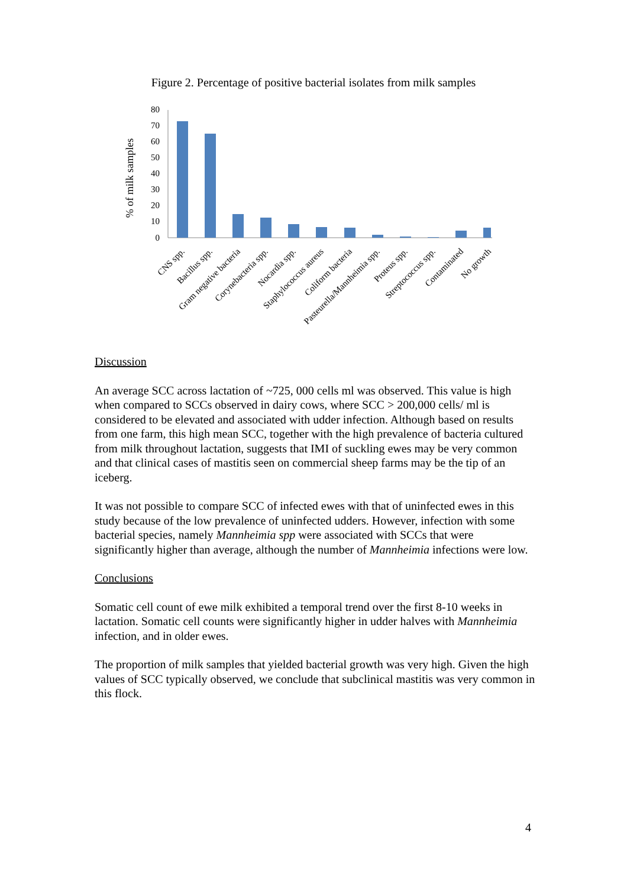Figure 2. Percentage of positive bacterial isolates from milk samples
% of milk samples
80
70
60
50
40
30
20
10
0
CNS spp.
Bacillus spp.
Gram negative bacteria
Corynebacteria spp.
Nocardia spp.
Staphylococcus aureus
Coliform bacteria
Pasteurella/Mannheimia spp.
Proteus spp.
Streptococcus spp.
Contaminated
No growth
Discussion
An average SCC across lactation of ~725, 000 cells ml was observed. This value is high when compared to SCCs observed in dairy cows, where SCC > 200,000 cells/ ml is considered to be elevated and associated with udder infection. Although based on results from one farm, this high mean SCC, together with the high prevalence of bacteria cultured from milk throughout lactation, suggests that IMI of suckling ewes may be very common and that clinical cases of mastitis seen on commercial sheep farms may be the tip of an iceberg.
It was not possible to compare SCC of infected ewes with that of uninfected ewes in this study because of the low prevalence of uninfected udders. However, infection with some bacterial species, namely Mannheimia spp were associated with SCCs that were significantly higher than average, although the number of Mannheimia infections were low.
Conclusions
Somatic cell count of ewe milk exhibited a temporal trend over the first 8-10 weeks in lactation. Somatic cell counts were significantly higher in udder halves with Mannheimia infection, and in older ewes.
The proportion of milk samples that yielded bacterial growth was very high. Given the high values of SCC typically observed, we conclude that subclinical mastitis was very common in this flock.
4